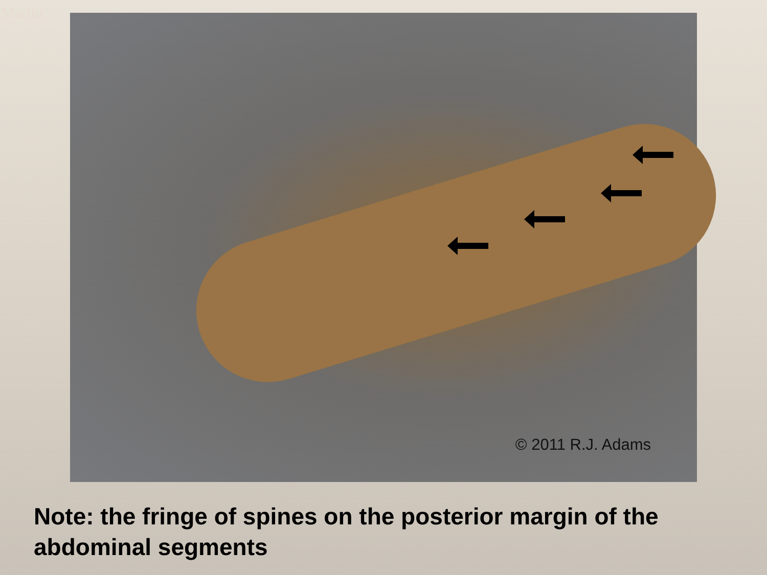Marlin © 2011 R.J. Adams
Note: the fringe of spines on the posterior margin of the abdominal segments